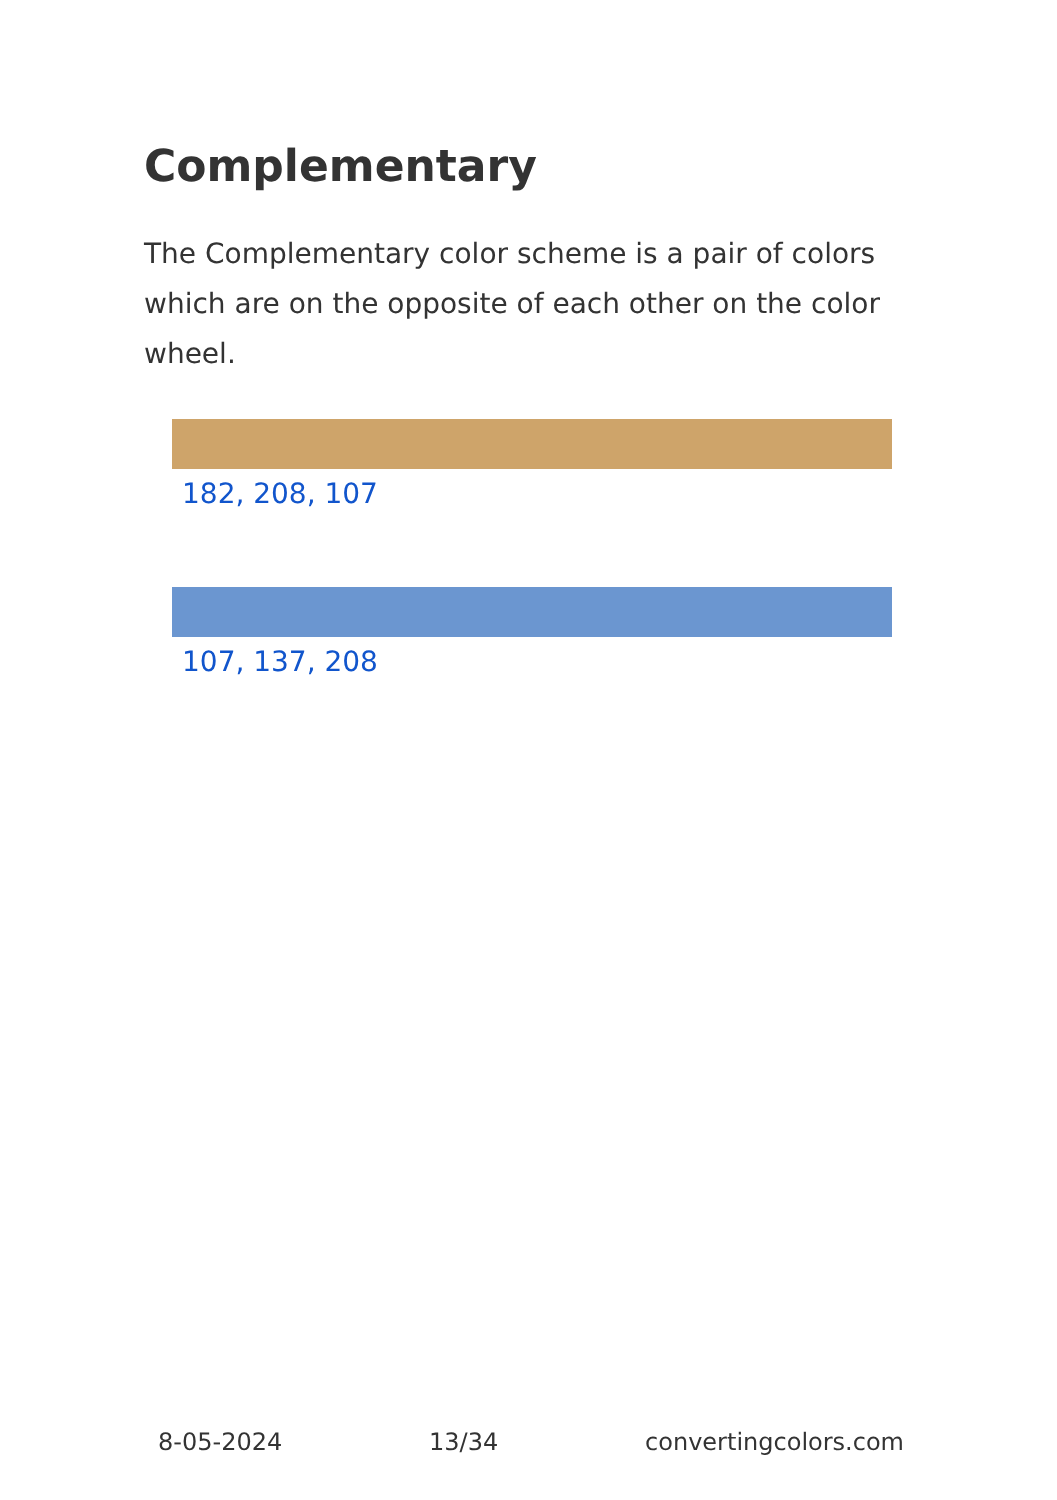Complementary
The Complementary color scheme is a pair of colors which are on the opposite of each other on the color wheel.
182, 208, 107
107, 137, 208
8-05-2024 13/34 convertingcolors.com